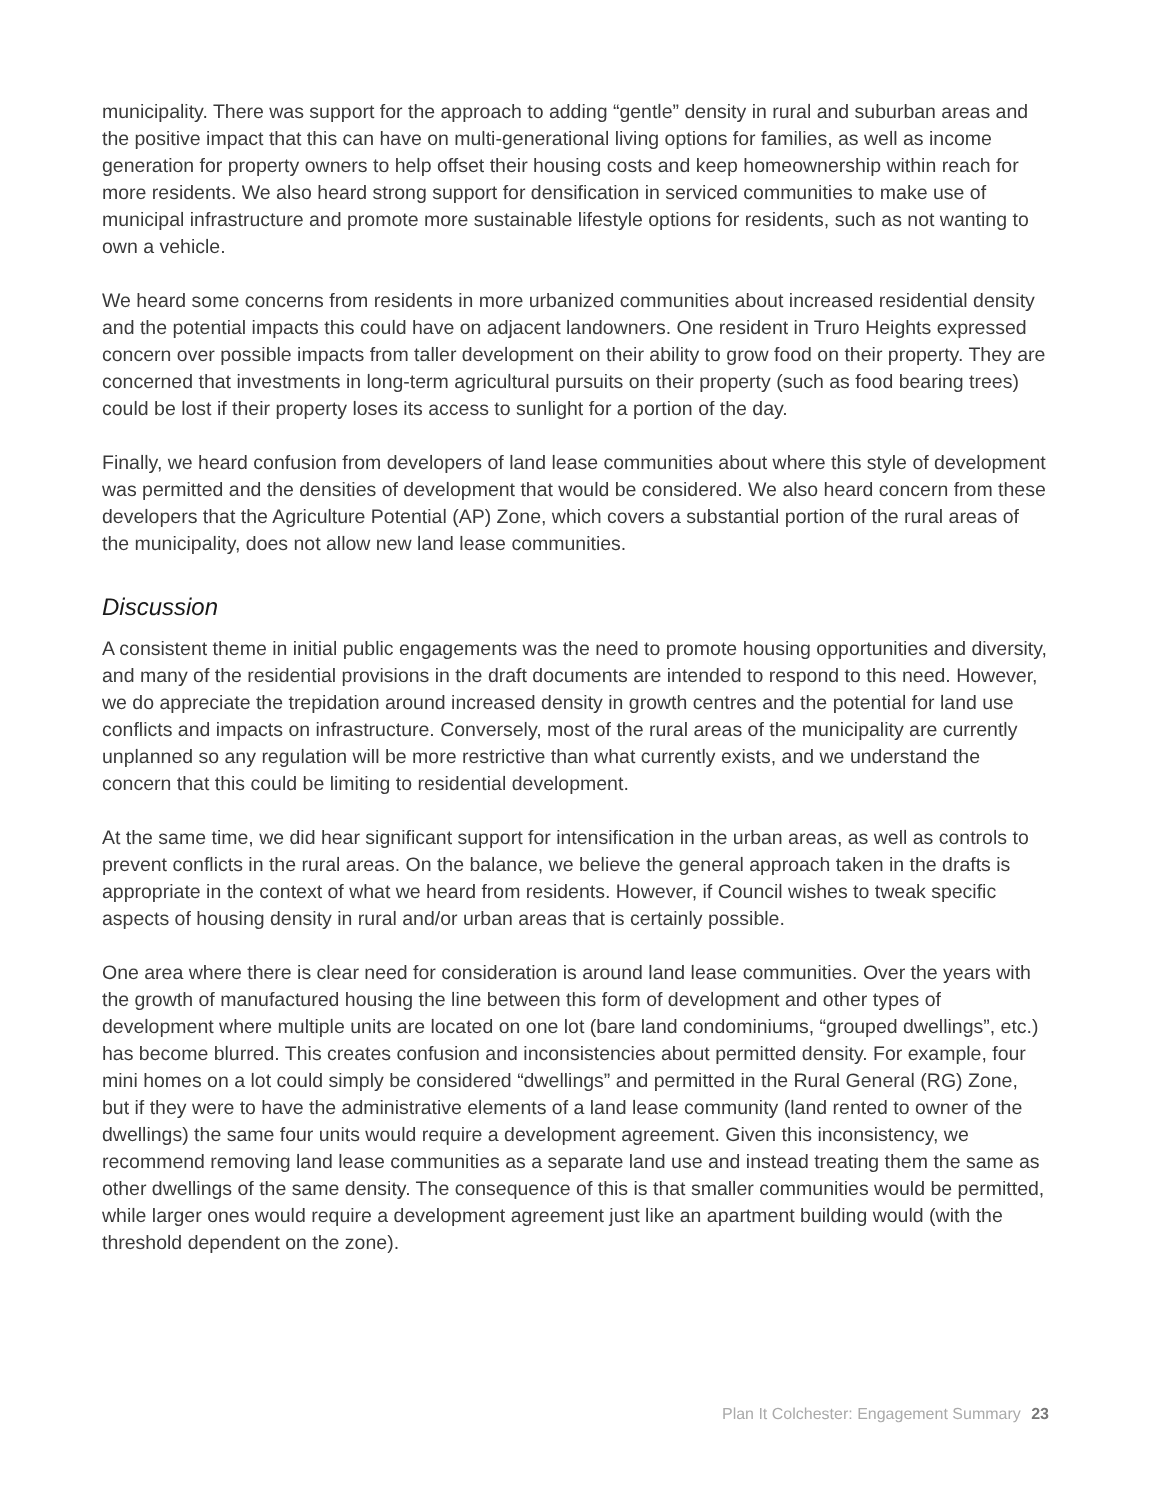municipality. There was support for the approach to adding “gentle” density in rural and suburban areas and the positive impact that this can have on multi-generational living options for families, as well as income generation for property owners to help offset their housing costs and keep homeownership within reach for more residents. We also heard strong support for densification in serviced communities to make use of municipal infrastructure and promote more sustainable lifestyle options for residents, such as not wanting to own a vehicle.
We heard some concerns from residents in more urbanized communities about increased residential density and the potential impacts this could have on adjacent landowners. One resident in Truro Heights expressed concern over possible impacts from taller development on their ability to grow food on their property. They are concerned that investments in long-term agricultural pursuits on their property (such as food bearing trees) could be lost if their property loses its access to sunlight for a portion of the day.
Finally, we heard confusion from developers of land lease communities about where this style of development was permitted and the densities of development that would be considered. We also heard concern from these developers that the Agriculture Potential (AP) Zone, which covers a substantial portion of the rural areas of the municipality, does not allow new land lease communities.
Discussion
A consistent theme in initial public engagements was the need to promote housing opportunities and diversity, and many of the residential provisions in the draft documents are intended to respond to this need. However, we do appreciate the trepidation around increased density in growth centres and the potential for land use conflicts and impacts on infrastructure. Conversely, most of the rural areas of the municipality are currently unplanned so any regulation will be more restrictive than what currently exists, and we understand the concern that this could be limiting to residential development.
At the same time, we did hear significant support for intensification in the urban areas, as well as controls to prevent conflicts in the rural areas. On the balance, we believe the general approach taken in the drafts is appropriate in the context of what we heard from residents. However, if Council wishes to tweak specific aspects of housing density in rural and/or urban areas that is certainly possible.
One area where there is clear need for consideration is around land lease communities. Over the years with the growth of manufactured housing the line between this form of development and other types of development where multiple units are located on one lot (bare land condominiums, “grouped dwellings”, etc.) has become blurred. This creates confusion and inconsistencies about permitted density. For example, four mini homes on a lot could simply be considered “dwellings” and permitted in the Rural General (RG) Zone, but if they were to have the administrative elements of a land lease community (land rented to owner of the dwellings) the same four units would require a development agreement. Given this inconsistency, we recommend removing land lease communities as a separate land use and instead treating them the same as other dwellings of the same density. The consequence of this is that smaller communities would be permitted, while larger ones would require a development agreement just like an apartment building would (with the threshold dependent on the zone).
Plan It Colchester: Engagement Summary 23